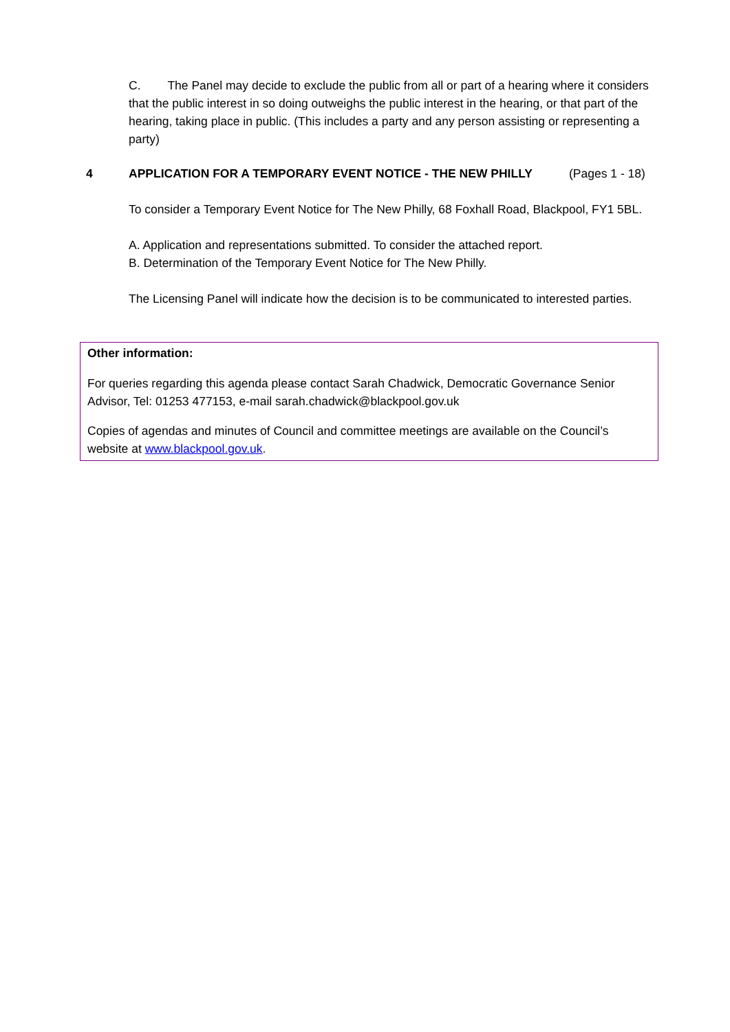C. The Panel may decide to exclude the public from all or part of a hearing where it considers that the public interest in so doing outweighs the public interest in the hearing, or that part of the hearing, taking place in public. (This includes a party and any person assisting or representing a party)
4 APPLICATION FOR A TEMPORARY EVENT NOTICE - THE NEW PHILLY (Pages 1 - 18)
To consider a Temporary Event Notice for The New Philly, 68 Foxhall Road, Blackpool, FY1 5BL.
A. Application and representations submitted. To consider the attached report.
B. Determination of the Temporary Event Notice for The New Philly.
The Licensing Panel will indicate how the decision is to be communicated to interested parties.
Other information:
For queries regarding this agenda please contact Sarah Chadwick, Democratic Governance Senior Advisor, Tel: 01253 477153, e-mail sarah.chadwick@blackpool.gov.uk
Copies of agendas and minutes of Council and committee meetings are available on the Council’s website at www.blackpool.gov.uk.